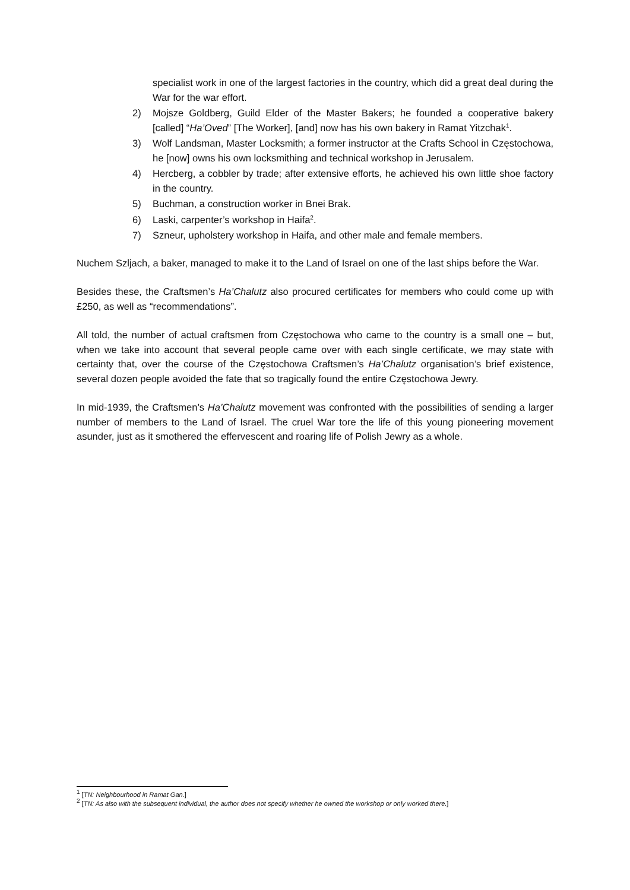specialist work in one of the largest factories in the country, which did a great deal during the War for the war effort.
2) Mojsze Goldberg, Guild Elder of the Master Bakers; he founded a cooperative bakery [called] “Ha’Oved” [The Worker], [and] now has his own bakery in Ramat Yitzchak<sup>1</sup>.
3) Wolf Landsman, Master Locksmith; a former instructor at the Crafts School in Częstochowa, he [now] owns his own locksmithing and technical workshop in Jerusalem.
4) Hercberg, a cobbler by trade; after extensive efforts, he achieved his own little shoe factory in the country.
5) Buchman, a construction worker in Bnei Brak.
6) Laski, carpenter’s workshop in Haifa<sup>2</sup>.
7) Szneur, upholstery workshop in Haifa, and other male and female members.
Nuchem Szljach, a baker, managed to make it to the Land of Israel on one of the last ships before the War.
Besides these, the Craftsmen’s Ha’Chalutz also procured certificates for members who could come up with £250, as well as “recommendations”.
All told, the number of actual craftsmen from Częstochowa who came to the country is a small one – but, when we take into account that several people came over with each single certificate, we may state with certainty that, over the course of the Częstochowa Craftsmen’s Ha’Chalutz organisation’s brief existence, several dozen people avoided the fate that so tragically found the entire Częstochowa Jewry.
In mid-1939, the Craftsmen’s Ha’Chalutz movement was confronted with the possibilities of sending a larger number of members to the Land of Israel. The cruel War tore the life of this young pioneering movement asunder, just as it smothered the effervescent and roaring life of Polish Jewry as a whole.
<sup>1</sup> [TN: Neighbourhood in Ramat Gan.]
<sup>2</sup> [TN: As also with the subsequent individual, the author does not specify whether he owned the workshop or only worked there.]